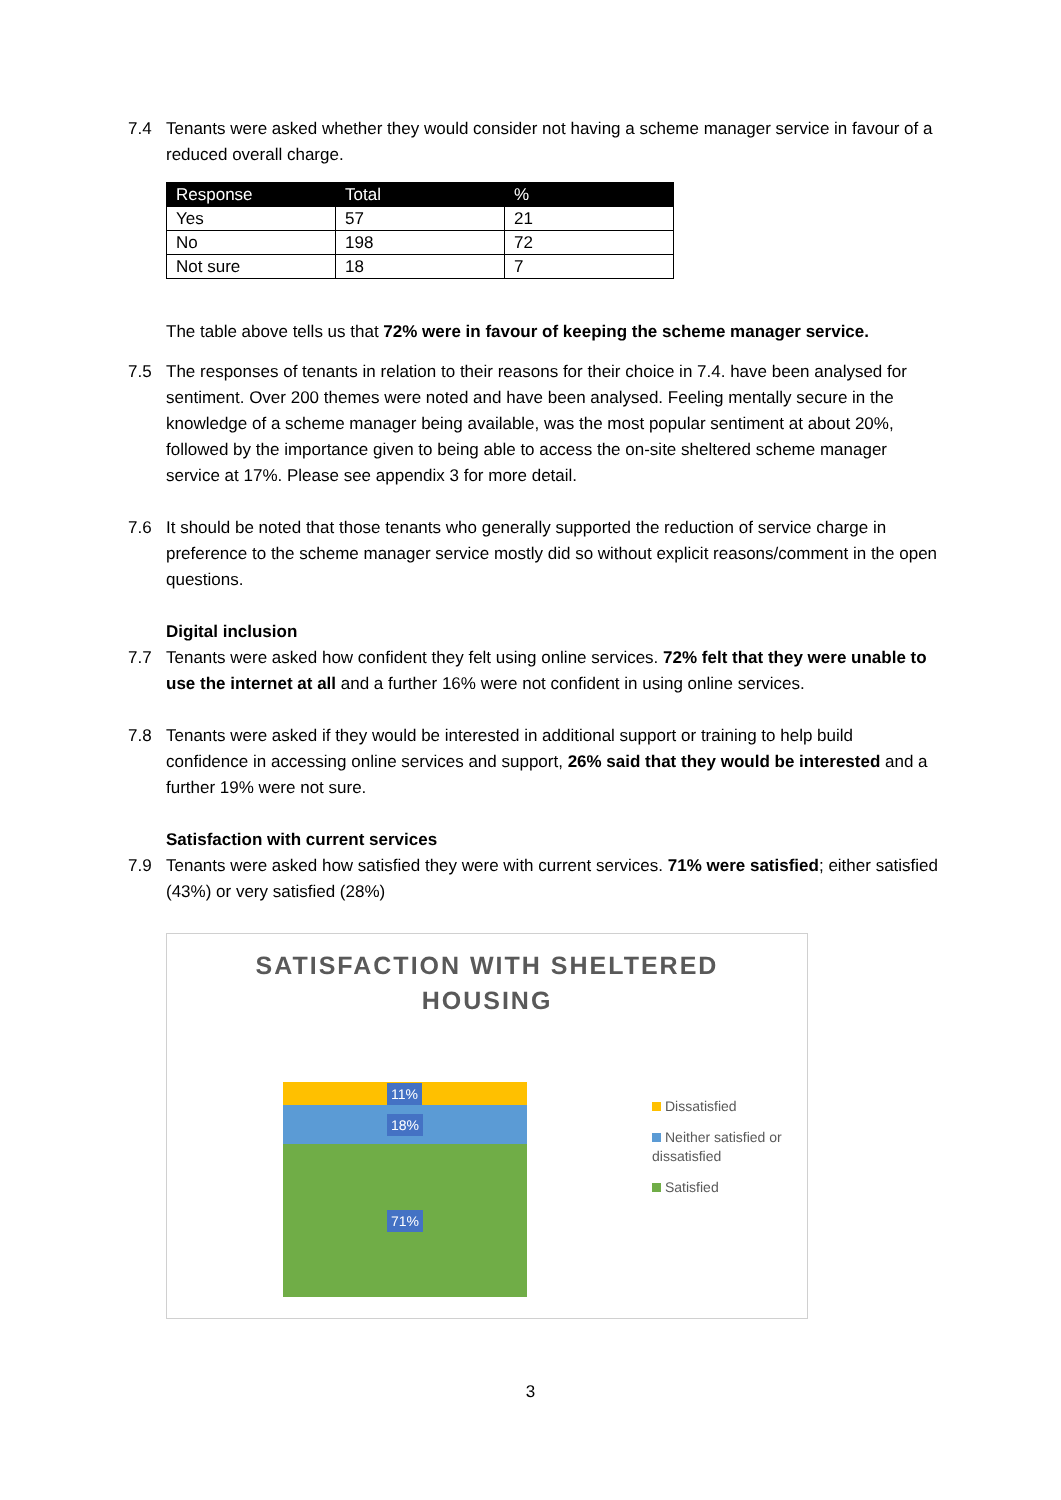7.4 Tenants were asked whether they would consider not having a scheme manager service in favour of a reduced overall charge.
| Response | Total | % |
| --- | --- | --- |
| Yes | 57 | 21 |
| No | 198 | 72 |
| Not sure | 18 | 7 |
The table above tells us that 72% were in favour of keeping the scheme manager service.
7.5 The responses of tenants in relation to their reasons for their choice in 7.4. have been analysed for sentiment. Over 200 themes were noted and have been analysed. Feeling mentally secure in the knowledge of a scheme manager being available, was the most popular sentiment at about 20%, followed by the importance given to being able to access the on-site sheltered scheme manager service at 17%. Please see appendix 3 for more detail.
7.6 It should be noted that those tenants who generally supported the reduction of service charge in preference to the scheme manager service mostly did so without explicit reasons/comment in the open questions.
Digital inclusion
7.7 Tenants were asked how confident they felt using online services. 72% felt that they were unable to use the internet at all and a further 16% were not confident in using online services.
7.8 Tenants were asked if they would be interested in additional support or training to help build confidence in accessing online services and support, 26% said that they would be interested and a further 19% were not sure.
Satisfaction with current services
7.9 Tenants were asked how satisfied they were with current services. 71% were satisfied; either satisfied (43%) or very satisfied (28%)
SATISFACTION WITH SHELTERED
HOUSING
11%
18%
71%
Dissatisfied
Neither satisfied or dissatisfied
Satisfied
3